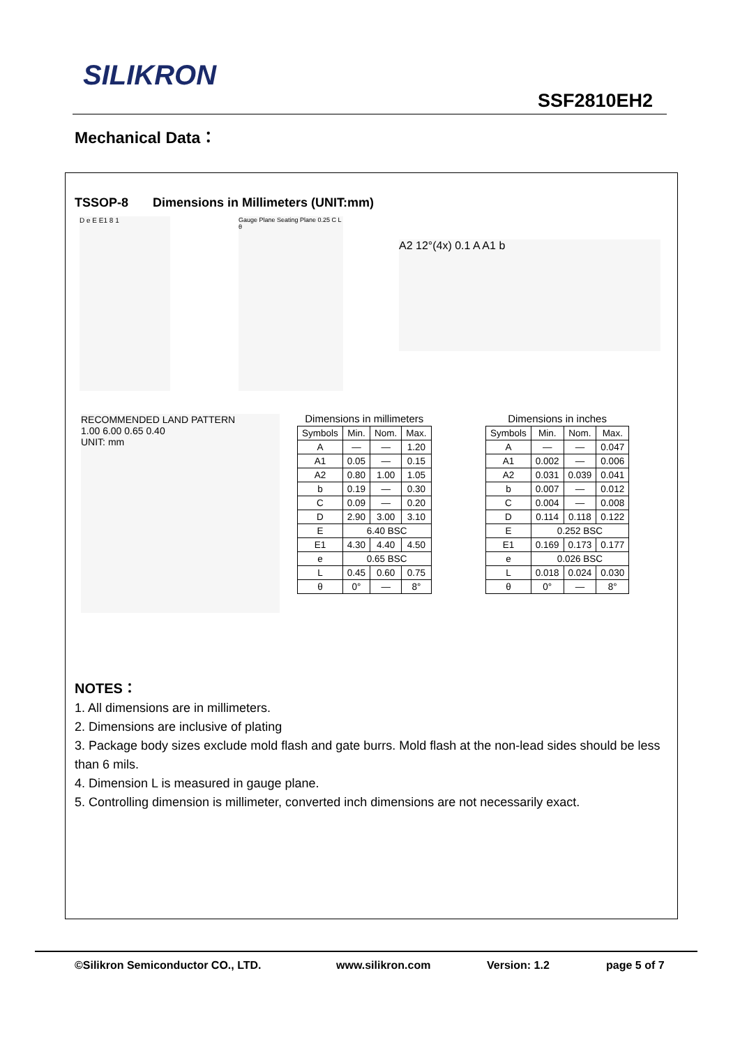SILIKRON
SSF2810EH2
Mechanical Data：
TSSOP-8 Dimensions in Millimeters (UNIT:mm)
D e E E1 8 1
Gauge Plane Seating Plane 0.25 C L θ
A2 12°(4x) 0.1 A A1 b
RECOMMENDED LAND PATTERN
1.00 6.00 0.65 0.40
UNIT: mm
Dimensions in millimeters
| Symbols | Min. | Nom. | Max. |
| --- | --- | --- | --- |
| A | — | — | 1.20 |
| A1 | 0.05 | — | 0.15 |
| A2 | 0.80 | 1.00 | 1.05 |
| b | 0.19 | — | 0.30 |
| C | 0.09 | — | 0.20 |
| D | 2.90 | 3.00 | 3.10 |
| E | 6.40 BSC | | |
| E1 | 4.30 | 4.40 | 4.50 |
| e | 0.65 BSC | | |
| L | 0.45 | 0.60 | 0.75 |
| θ | 0° | — | 8° |
Dimensions in inches
| Symbols | Min. | Nom. | Max. |
| --- | --- | --- | --- |
| A | — | — | 0.047 |
| A1 | 0.002 | — | 0.006 |
| A2 | 0.031 | 0.039 | 0.041 |
| b | 0.007 | — | 0.012 |
| C | 0.004 | — | 0.008 |
| D | 0.114 | 0.118 | 0.122 |
| E | 0.252 BSC | | |
| E1 | 0.169 | 0.173 | 0.177 |
| e | 0.026 BSC | | |
| L | 0.018 | 0.024 | 0.030 |
| θ | 0° | — | 8° |
NOTES：
1. All dimensions are in millimeters.
2. Dimensions are inclusive of plating
3. Package body sizes exclude mold flash and gate burrs. Mold flash at the non-lead sides should be less than 6 mils.
4. Dimension L is measured in gauge plane.
5. Controlling dimension is millimeter, converted inch dimensions are not necessarily exact.
©Silikron Semiconductor CO., LTD. www.silikron.com Version: 1.2 page 5 of 7